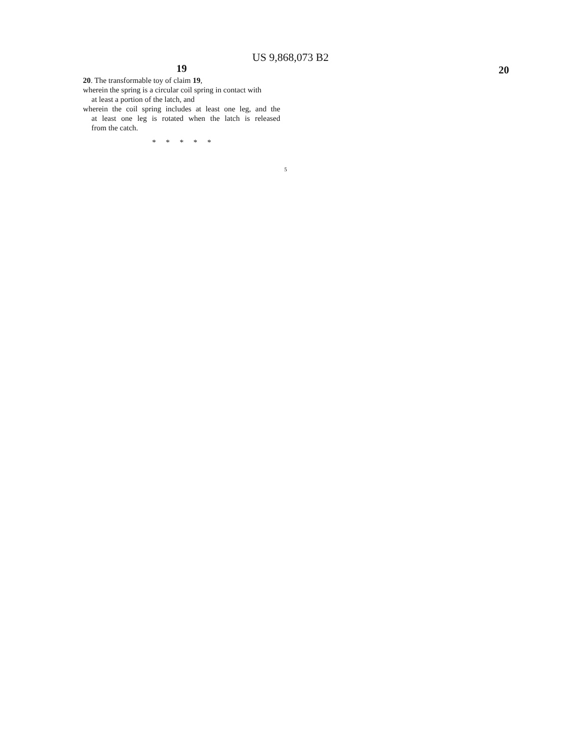US 9,868,073 B2
19
20. The transformable toy of claim 19,
wherein the spring is a circular coil spring in contact with
at least a portion of the latch, and
wherein the coil spring includes at least one leg, and the
at least one leg is rotated when the latch is released
from the catch.
* * * * *
5
20